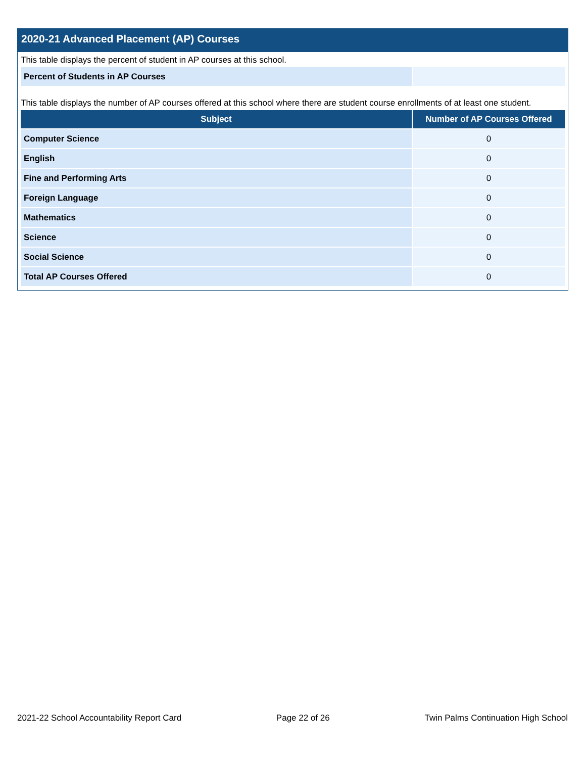2020-21 Advanced Placement (AP) Courses
This table displays the percent of student in AP courses at this school.
| Percent of Students in AP Courses | |
This table displays the number of AP courses offered at this school where there are student course enrollments of at least one student.
| Subject | Number of AP Courses Offered |
| --- | --- |
| Computer Science | 0 |
| English | 0 |
| Fine and Performing Arts | 0 |
| Foreign Language | 0 |
| Mathematics | 0 |
| Science | 0 |
| Social Science | 0 |
| Total AP Courses Offered | 0 |
2021-22 School Accountability Report Card Page 22 of 26 Twin Palms Continuation High School